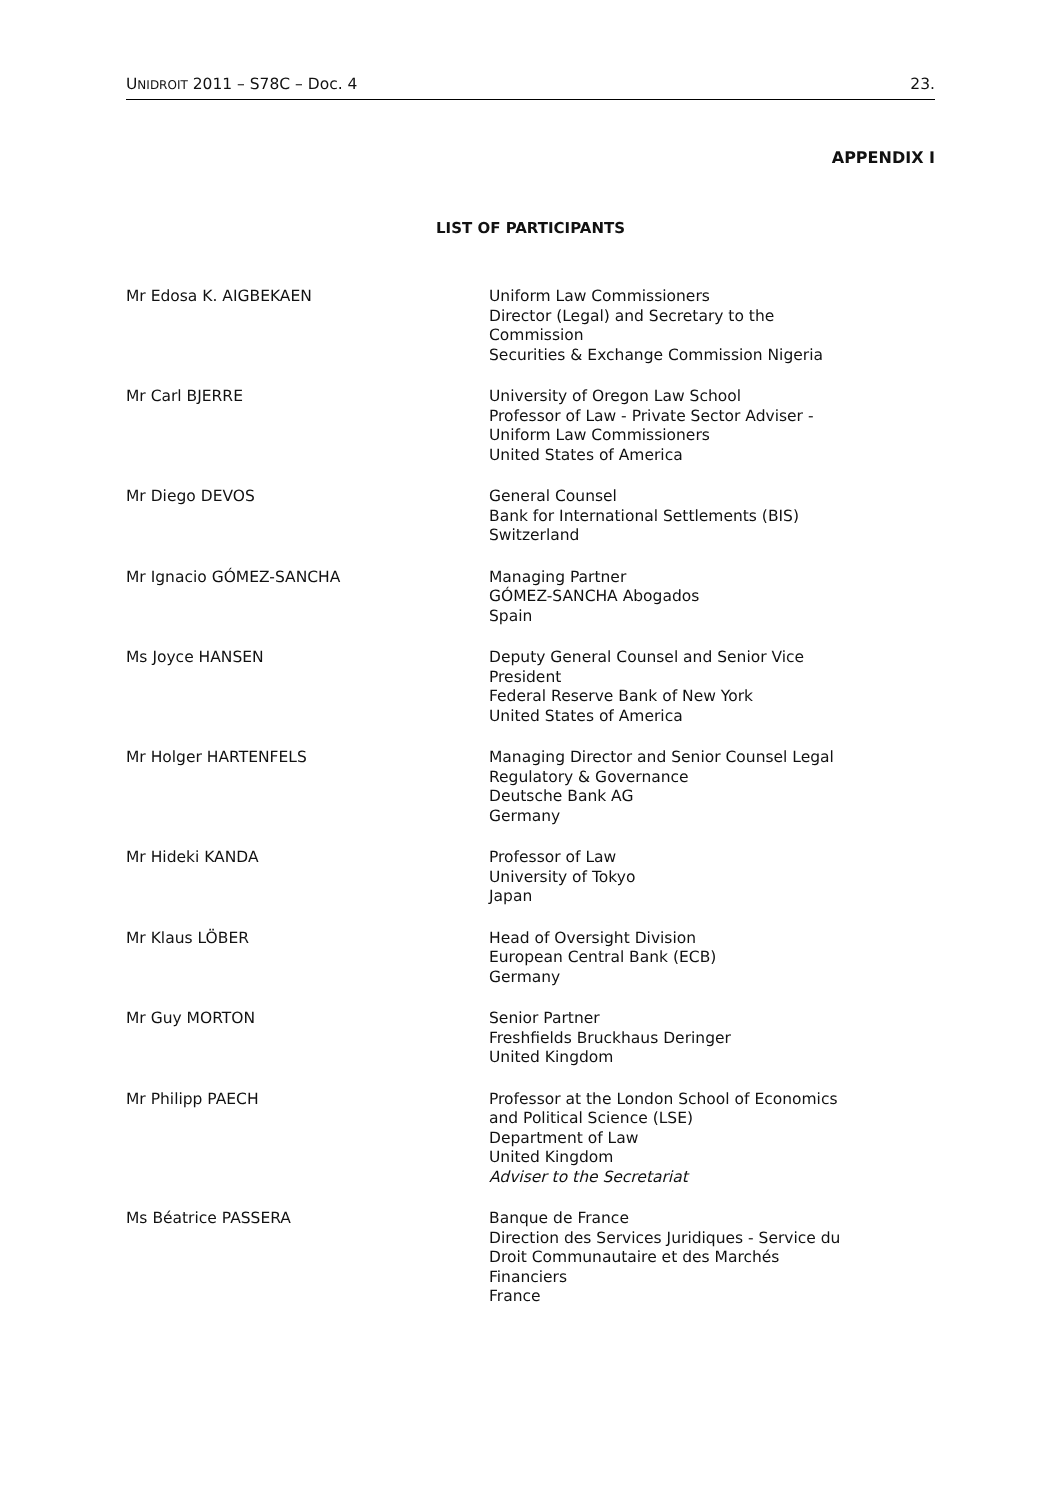UNIDROIT 2011 – S78C – Doc. 4 23.
APPENDIX I
LIST OF PARTICIPANTS
| Mr Edosa K. AIGBEKAEN | Uniform Law Commissioners Director (Legal) and Secretary to the Commission Securities & Exchange Commission Nigeria |
| Mr Carl BJERRE | University of Oregon Law School Professor of Law - Private Sector Adviser - Uniform Law Commissioners United States of America |
| Mr Diego DEVOS | General Counsel Bank for International Settlements (BIS) Switzerland |
| Mr Ignacio GÓMEZ-SANCHA | Managing Partner GÓMEZ-SANCHA Abogados Spain |
| Ms Joyce HANSEN | Deputy General Counsel and Senior Vice President Federal Reserve Bank of New York United States of America |
| Mr Holger HARTENFELS | Managing Director and Senior Counsel Legal Regulatory & Governance Deutsche Bank AG Germany |
| Mr Hideki KANDA | Professor of Law University of Tokyo Japan |
| Mr Klaus LÖBER | Head of Oversight Division European Central Bank (ECB) Germany |
| Mr Guy MORTON | Senior Partner Freshfields Bruckhaus Deringer United Kingdom |
| Mr Philipp PAECH | Professor at the London School of Economics and Political Science (LSE) Department of Law United Kingdom Adviser to the Secretariat |
| Ms Béatrice PASSERA | Banque de France Direction des Services Juridiques - Service du Droit Communautaire et des Marchés Financiers France |